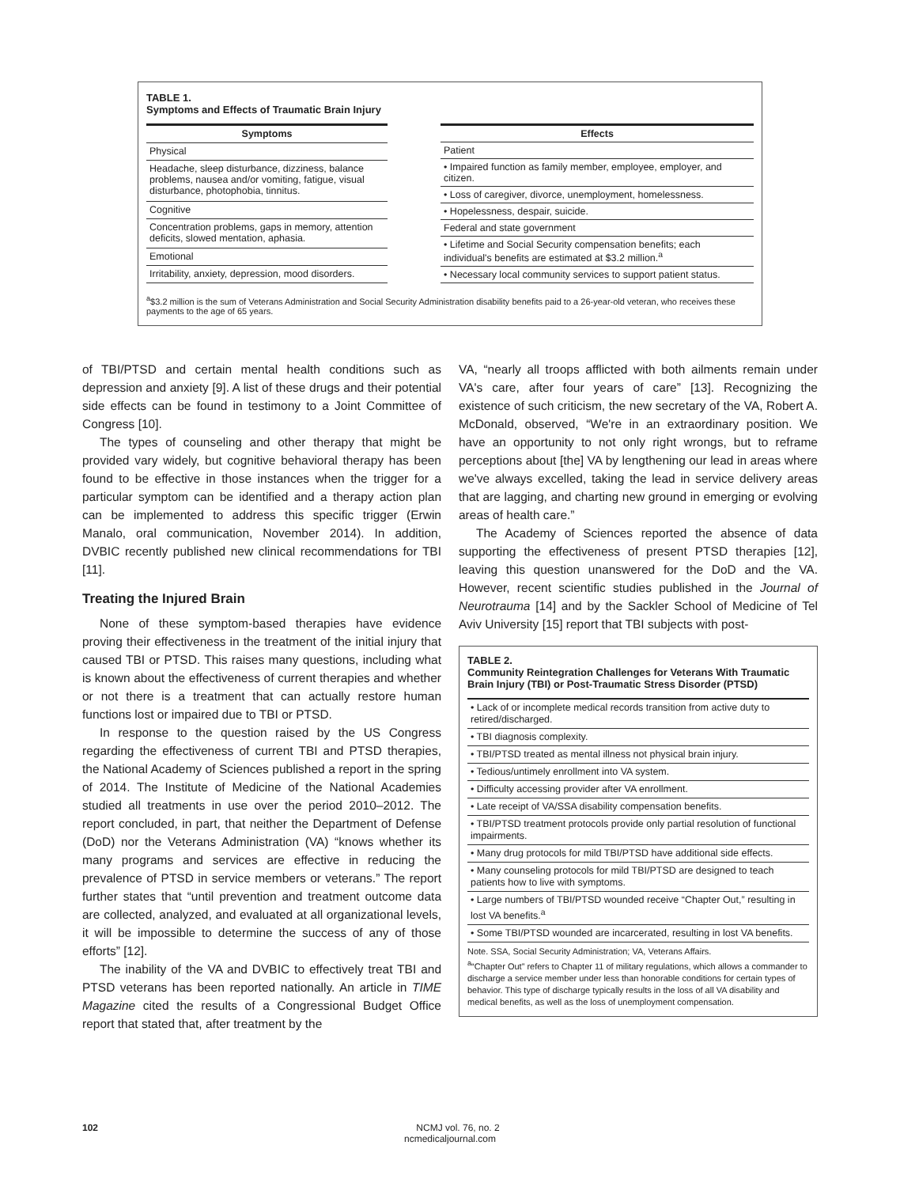TABLE 1.
Symptoms and Effects of Traumatic Brain Injury
| Symptoms |
| --- |
| Physical |
| Headache, sleep disturbance, dizziness, balance problems, nausea and/or vomiting, fatigue, visual disturbance, photophobia, tinnitus. |
| Cognitive |
| Concentration problems, gaps in memory, attention deficits, slowed mentation, aphasia. |
| Emotional |
| Irritability, anxiety, depression, mood disorders. |
| Effects |
| --- |
| Patient |
| • Impaired function as family member, employee, employer, and citizen. |
| • Loss of caregiver, divorce, unemployment, homelessness. |
| • Hopelessness, despair, suicide. |
| Federal and state government |
| • Lifetime and Social Security compensation benefits; each individual's benefits are estimated at $3.2 million.<sup>a</sup> |
| • Necessary local community services to support patient status. |
<sup>a</sup>$3.2 million is the sum of Veterans Administration and Social Security Administration disability benefits paid to a 26-year-old veteran, who receives these payments to the age of 65 years.
of TBI/PTSD and certain mental health conditions such as depression and anxiety [9]. A list of these drugs and their potential side effects can be found in testimony to a Joint Committee of Congress [10].
The types of counseling and other therapy that might be provided vary widely, but cognitive behavioral therapy has been found to be effective in those instances when the trigger for a particular symptom can be identified and a therapy action plan can be implemented to address this specific trigger (Erwin Manalo, oral communication, November 2014). In addition, DVBIC recently published new clinical recommendations for TBI [11].
Treating the Injured Brain
None of these symptom-based therapies have evidence proving their effectiveness in the treatment of the initial injury that caused TBI or PTSD. This raises many questions, including what is known about the effectiveness of current therapies and whether or not there is a treatment that can actually restore human functions lost or impaired due to TBI or PTSD.
In response to the question raised by the US Congress regarding the effectiveness of current TBI and PTSD therapies, the National Academy of Sciences published a report in the spring of 2014. The Institute of Medicine of the National Academies studied all treatments in use over the period 2010–2012. The report concluded, in part, that neither the Department of Defense (DoD) nor the Veterans Administration (VA) “knows whether its many programs and services are effective in reducing the prevalence of PTSD in service members or veterans.” The report further states that “until prevention and treatment outcome data are collected, analyzed, and evaluated at all organizational levels, it will be impossible to determine the success of any of those efforts” [12].
The inability of the VA and DVBIC to effectively treat TBI and PTSD veterans has been reported nationally. An article in TIME Magazine cited the results of a Congressional Budget Office report that stated that, after treatment by the
VA, “nearly all troops afflicted with both ailments remain under VA's care, after four years of care” [13]. Recognizing the existence of such criticism, the new secretary of the VA, Robert A. McDonald, observed, “We're in an extraordinary position. We have an opportunity to not only right wrongs, but to reframe perceptions about [the] VA by lengthening our lead in areas where we've always excelled, taking the lead in service delivery areas that are lagging, and charting new ground in emerging or evolving areas of health care.”
The Academy of Sciences reported the absence of data supporting the effectiveness of present PTSD therapies [12], leaving this question unanswered for the DoD and the VA. However, recent scientific studies published in the Journal of Neurotrauma [14] and by the Sackler School of Medicine of Tel Aviv University [15] report that TBI subjects with post-
TABLE 2.
Community Reintegration Challenges for Veterans With Traumatic Brain Injury (TBI) or Post-Traumatic Stress Disorder (PTSD)
| • Lack of or incomplete medical records transition from active duty to retired/discharged. |
| • TBI diagnosis complexity. |
| • TBI/PTSD treated as mental illness not physical brain injury. |
| • Tedious/untimely enrollment into VA system. |
| • Difficulty accessing provider after VA enrollment. |
| • Late receipt of VA/SSA disability compensation benefits. |
| • TBI/PTSD treatment protocols provide only partial resolution of functional impairments. |
| • Many drug protocols for mild TBI/PTSD have additional side effects. |
| • Many counseling protocols for mild TBI/PTSD are designed to teach patients how to live with symptoms. |
| • Large numbers of TBI/PTSD wounded receive “Chapter Out,” resulting in lost VA benefits.<sup>a</sup> |
| • Some TBI/PTSD wounded are incarcerated, resulting in lost VA benefits. |
Note. SSA, Social Security Administration; VA, Veterans Affairs.
<sup>a</sup> “Chapter Out” refers to Chapter 11 of military regulations, which allows a commander to discharge a service member under less than honorable conditions for certain types of behavior. This type of discharge typically results in the loss of all VA disability and medical benefits, as well as the loss of unemployment compensation.
102
NCMJ vol. 76, no. 2
ncmedicaljournal.com